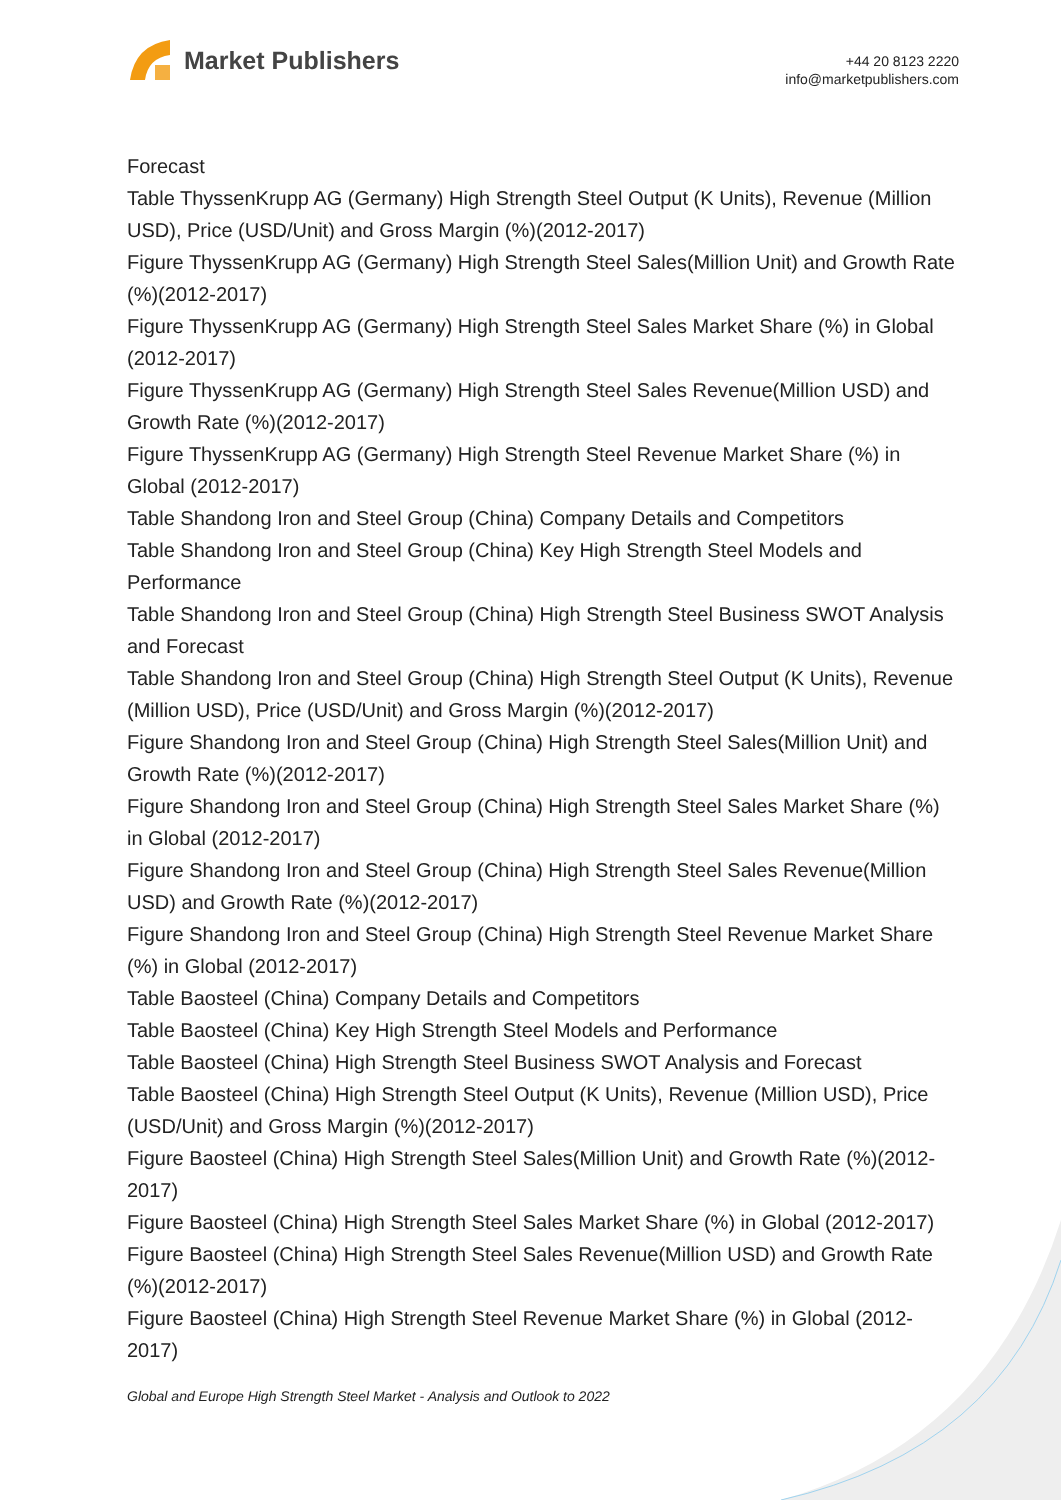Market Publishers
+44 20 8123 2220
info@marketpublishers.com
Forecast
Table ThyssenKrupp AG (Germany) High Strength Steel Output (K Units), Revenue (Million USD), Price (USD/Unit) and Gross Margin (%)(2012-2017)
Figure ThyssenKrupp AG (Germany) High Strength Steel Sales(Million Unit) and Growth Rate (%)(2012-2017)
Figure ThyssenKrupp AG (Germany) High Strength Steel Sales Market Share (%) in Global (2012-2017)
Figure ThyssenKrupp AG (Germany) High Strength Steel Sales Revenue(Million USD) and Growth Rate (%)(2012-2017)
Figure ThyssenKrupp AG (Germany) High Strength Steel Revenue Market Share (%) in Global (2012-2017)
Table Shandong Iron and Steel Group (China) Company Details and Competitors
Table Shandong Iron and Steel Group (China) Key High Strength Steel Models and Performance
Table Shandong Iron and Steel Group (China) High Strength Steel Business SWOT Analysis and Forecast
Table Shandong Iron and Steel Group (China) High Strength Steel Output (K Units), Revenue (Million USD), Price (USD/Unit) and Gross Margin (%)(2012-2017)
Figure Shandong Iron and Steel Group (China) High Strength Steel Sales(Million Unit) and Growth Rate (%)(2012-2017)
Figure Shandong Iron and Steel Group (China) High Strength Steel Sales Market Share (%) in Global (2012-2017)
Figure Shandong Iron and Steel Group (China) High Strength Steel Sales Revenue(Million USD) and Growth Rate (%)(2012-2017)
Figure Shandong Iron and Steel Group (China) High Strength Steel Revenue Market Share (%) in Global (2012-2017)
Table Baosteel (China) Company Details and Competitors
Table Baosteel (China) Key High Strength Steel Models and Performance
Table Baosteel (China) High Strength Steel Business SWOT Analysis and Forecast
Table Baosteel (China) High Strength Steel Output (K Units), Revenue (Million USD), Price (USD/Unit) and Gross Margin (%)(2012-2017)
Figure Baosteel (China) High Strength Steel Sales(Million Unit) and Growth Rate (%)(2012-2017)
Figure Baosteel (China) High Strength Steel Sales Market Share (%) in Global (2012-2017)
Figure Baosteel (China) High Strength Steel Sales Revenue(Million USD) and Growth Rate (%)(2012-2017)
Figure Baosteel (China) High Strength Steel Revenue Market Share (%) in Global (2012-2017)
Global and Europe High Strength Steel Market - Analysis and Outlook to 2022